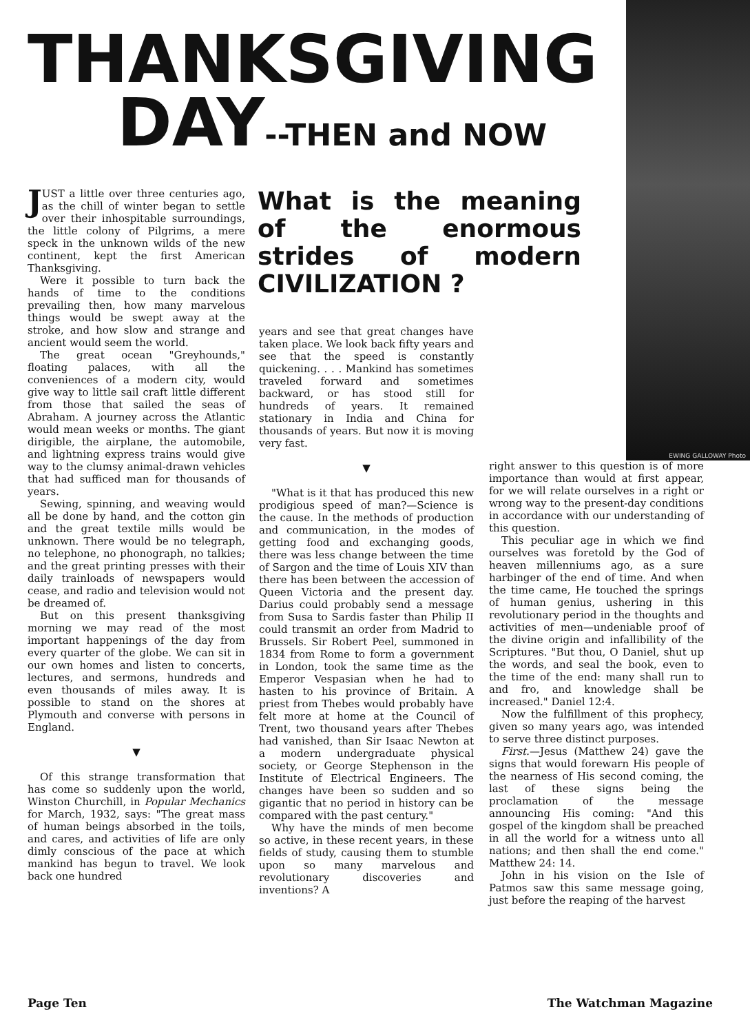EWING GALLOWAY Photo
THANKSGIVING
DAY--THEN and NOW
JUST a little over three centuries ago, as the chill of winter began to settle over their inhospitable surroundings, the little colony of Pilgrims, a mere speck in the unknown wilds of the new continent, kept the first American Thanksgiving.
Were it possible to turn back the hands of time to the conditions prevailing then, how many marvelous things would be swept away at the stroke, and how slow and strange and ancient would seem the world.
The great ocean "Greyhounds," floating palaces, with all the conveniences of a modern city, would give way to little sail craft little different from those that sailed the seas of Abraham. A journey across the Atlantic would mean weeks or months. The giant dirigible, the airplane, the automobile, and lightning express trains would give way to the clumsy animal-drawn vehicles that had sufficed man for thousands of years.
Sewing, spinning, and weaving would all be done by hand, and the cotton gin and the great textile mills would be unknown. There would be no telegraph, no telephone, no phonograph, no talkies; and the great printing presses with their daily trainloads of newspapers would cease, and radio and television would not be dreamed of.
But on this present thanksgiving morning we may read of the most important happenings of the day from every quarter of the globe. We can sit in our own homes and listen to concerts, lectures, and sermons, hundreds and even thousands of miles away. It is possible to stand on the shores at Plymouth and converse with persons in England.
▼
Of this strange transformation that has come so suddenly upon the world, Winston Churchill, in Popular Mechanics for March, 1932, says: "The great mass of human beings absorbed in the toils, and cares, and activities of life are only dimly conscious of the pace at which mankind has begun to travel. We look back one hundred
What is the meaning of the enormous strides of modern CIVILIZATION ?
years and see that great changes have taken place. We look back fifty years and see that the speed is constantly quickening. . . . Mankind has sometimes traveled forward and sometimes backward, or has stood still for hundreds of years. It remained stationary in India and China for thousands of years. But now it is moving very fast.
▼
"What is it that has produced this new prodigious speed of man?—Science is the cause. In the methods of production and communication, in the modes of getting food and exchanging goods, there was less change between the time of Sargon and the time of Louis XIV than there has been between the accession of Queen Victoria and the present day. Darius could probably send a message from Susa to Sardis faster than Philip II could transmit an order from Madrid to Brussels. Sir Robert Peel, summoned in 1834 from Rome to form a government in London, took the same time as the Emperor Vespasian when he had to hasten to his province of Britain. A priest from Thebes would probably have felt more at home at the Council of Trent, two thousand years after Thebes had vanished, than Sir Isaac Newton at a modern undergraduate physical society, or George Stephenson in the Institute of Electrical Engineers. The changes have been so sudden and so gigantic that no period in history can be compared with the past century."
Why have the minds of men become so active, in these recent years, in these fields of study, causing them to stumble upon so many marvelous and revolutionary discoveries and inventions? A
right answer to this question is of more importance than would at first appear, for we will relate ourselves in a right or wrong way to the present-day conditions in accordance with our understanding of this question.
This peculiar age in which we find ourselves was foretold by the God of heaven millenniums ago, as a sure harbinger of the end of time. And when the time came, He touched the springs of human genius, ushering in this revolutionary period in the thoughts and activities of men—undeniable proof of the divine origin and infallibility of the Scriptures. "But thou, O Daniel, shut up the words, and seal the book, even to the time of the end: many shall run to and fro, and knowledge shall be increased." Daniel 12:4.
Now the fulfillment of this prophecy, given so many years ago, was intended to serve three distinct purposes.
First.—Jesus (Matthew 24) gave the signs that would forewarn His people of the nearness of His second coming, the last of these signs being the proclamation of the message announcing His coming: "And this gospel of the kingdom shall be preached in all the world for a witness unto all nations; and then shall the end come." Matthew 24: 14.
John in his vision on the Isle of Patmos saw this same message going, just before the reaping of the harvest
Page Ten The Watchman Magazine